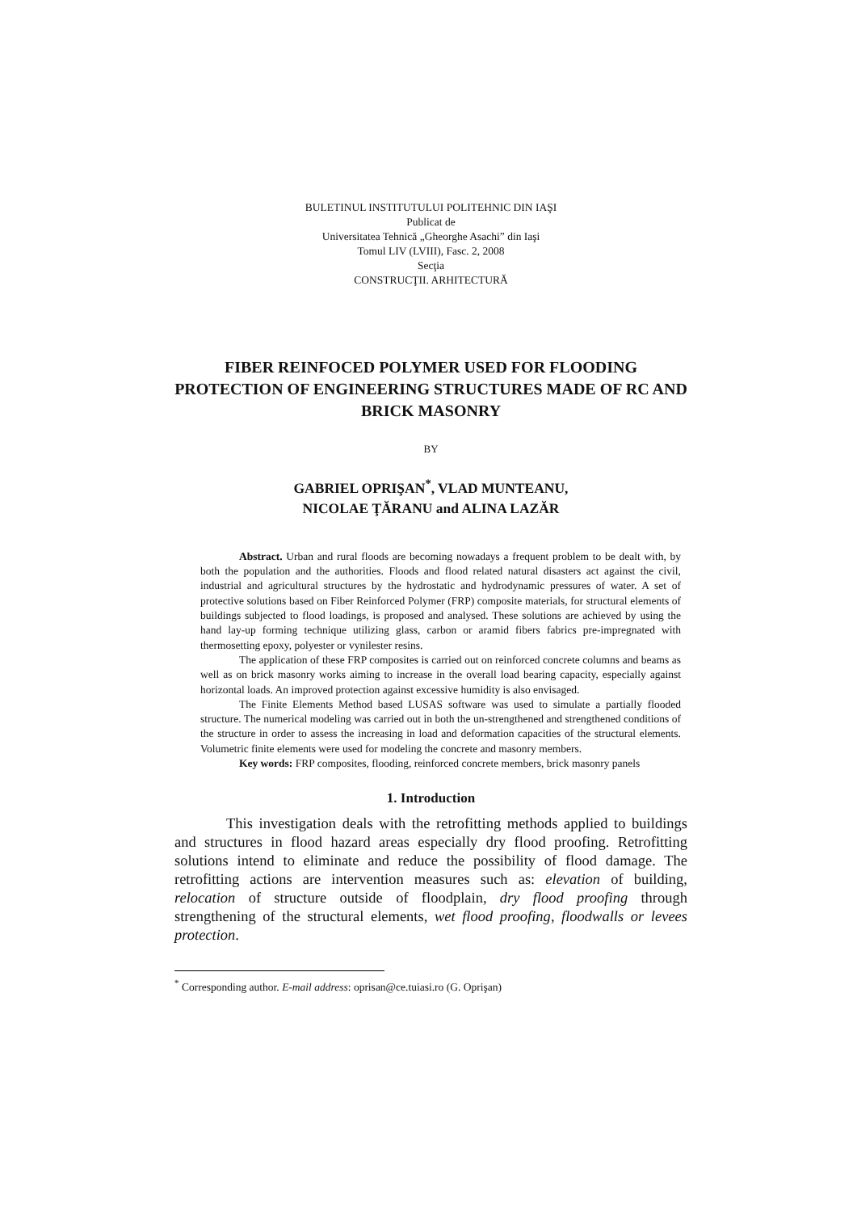BULETINUL INSTITUTULUI POLITEHNIC DIN IAŞI
Publicat de
Universitatea Tehnică „Gheorghe Asachi” din Iaşi
Tomul LIV (LVIII), Fasc. 2, 2008
Secţia
CONSTRUCŢII. ARHITECTURĂ
FIBER REINFOCED POLYMER USED FOR FLOODING PROTECTION OF ENGINEERING STRUCTURES MADE OF RC AND BRICK MASONRY
BY
GABRIEL OPRIŞAN<sup>*</sup>, VLAD MUNTEANU,
NICOLAE ŢĂRANU and ALINA LAZĂR
Abstract. Urban and rural floods are becoming nowadays a frequent problem to be dealt with, by both the population and the authorities. Floods and flood related natural disasters act against the civil, industrial and agricultural structures by the hydrostatic and hydrodynamic pressures of water. A set of protective solutions based on Fiber Reinforced Polymer (FRP) composite materials, for structural elements of buildings subjected to flood loadings, is proposed and analysed. These solutions are achieved by using the hand lay-up forming technique utilizing glass, carbon or aramid fibers fabrics pre-impregnated with thermosetting epoxy, polyester or vynilester resins.
The application of these FRP composites is carried out on reinforced concrete columns and beams as well as on brick masonry works aiming to increase in the overall load bearing capacity, especially against horizontal loads. An improved protection against excessive humidity is also envisaged.
The Finite Elements Method based LUSAS software was used to simulate a partially flooded structure. The numerical modeling was carried out in both the un-strengthened and strengthened conditions of the structure in order to assess the increasing in load and deformation capacities of the structural elements. Volumetric finite elements were used for modeling the concrete and masonry members.
Key words: FRP composites, flooding, reinforced concrete members, brick masonry panels
1. Introduction
This investigation deals with the retrofitting methods applied to buildings and structures in flood hazard areas especially dry flood proofing. Retrofitting solutions intend to eliminate and reduce the possibility of flood damage. The retrofitting actions are intervention measures such as: elevation of building, relocation of structure outside of floodplain, dry flood proofing through strengthening of the structural elements, wet flood proofing, floodwalls or levees protection.
<sup>*</sup> Corresponding author. E-mail address: oprisan@ce.tuiasi.ro (G. Oprişan)